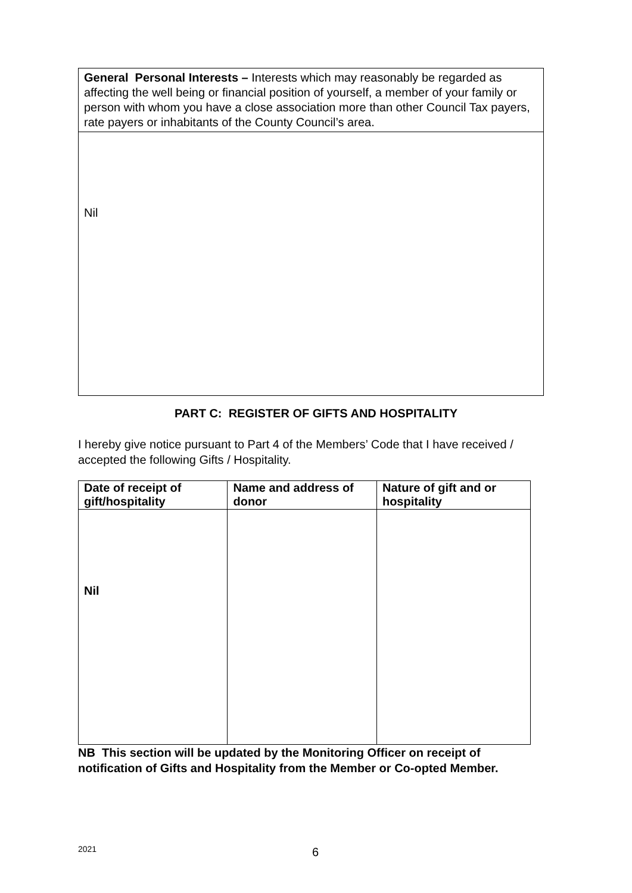General Personal Interests – Interests which may reasonably be regarded as affecting the well being or financial position of yourself, a member of your family or person with whom you have a close association more than other Council Tax payers, rate payers or inhabitants of the County Council’s area.
Nil
PART C: REGISTER OF GIFTS AND HOSPITALITY
I hereby give notice pursuant to Part 4 of the Members’ Code that I have received / accepted the following Gifts / Hospitality.
| Date of receipt of gift/hospitality | Name and address of donor | Nature of gift and or hospitality |
| --- | --- | --- |
| Nil | | |
NB This section will be updated by the Monitoring Officer on receipt of
notification of Gifts and Hospitality from the Member or Co-opted Member.
2021 6